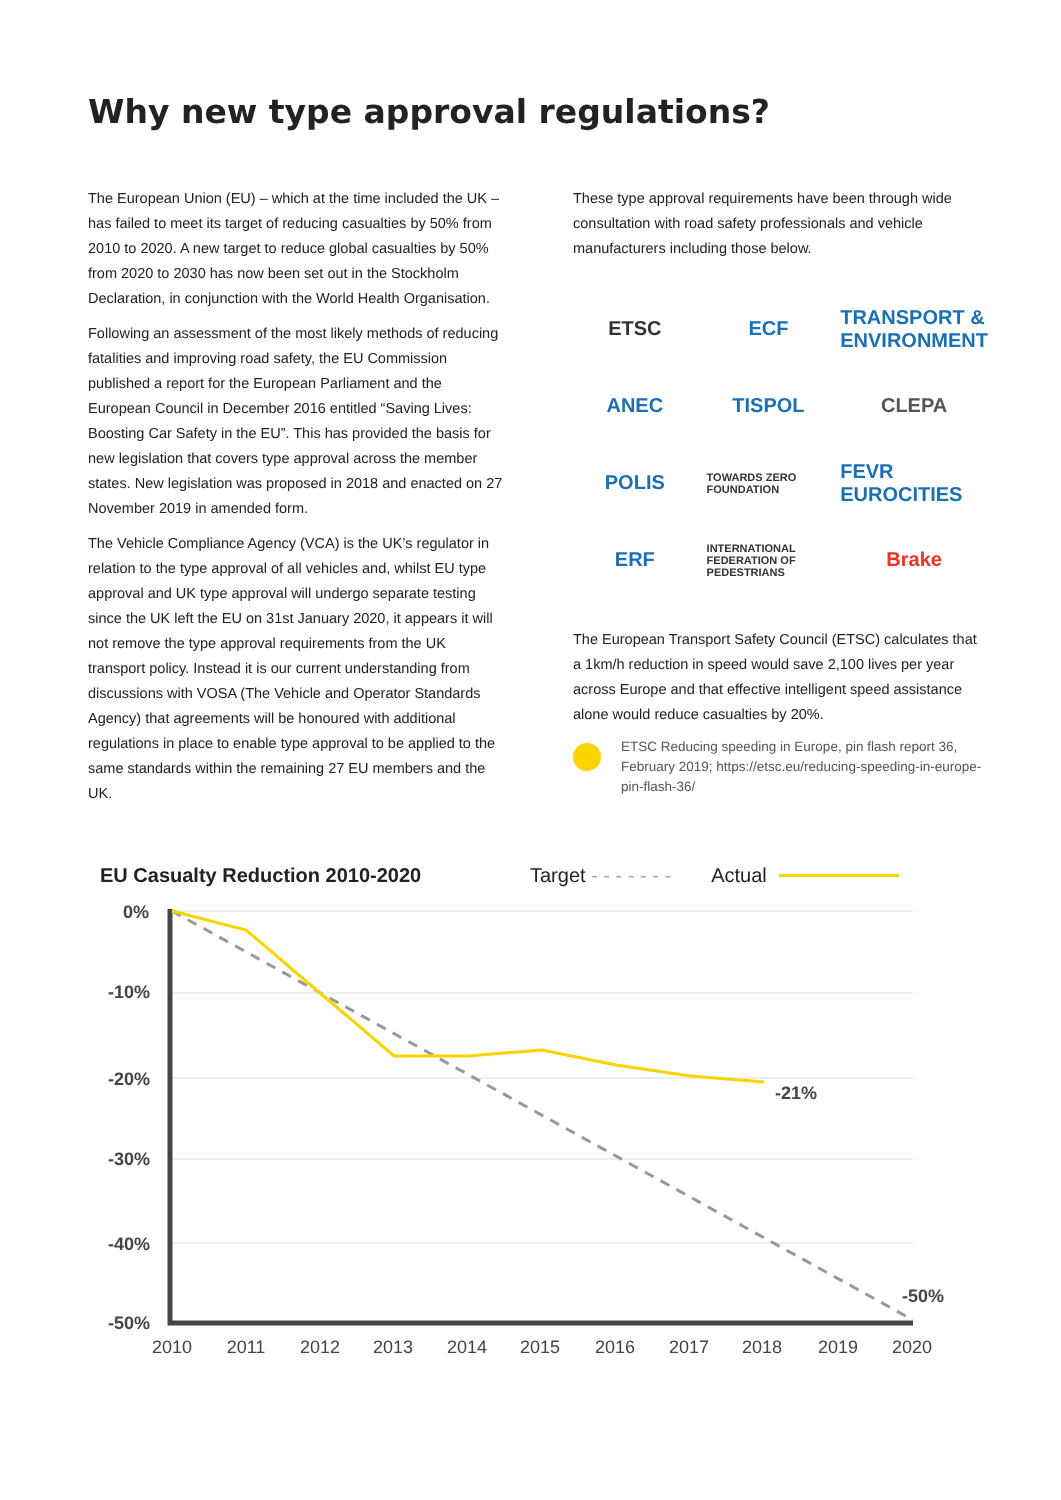Why new type approval regulations?
The European Union (EU) – which at the time included the UK – has failed to meet its target of reducing casualties by 50% from 2010 to 2020. A new target to reduce global casualties by 50% from 2020 to 2030 has now been set out in the Stockholm Declaration, in conjunction with the World Health Organisation.
Following an assessment of the most likely methods of reducing fatalities and improving road safety, the EU Commission published a report for the European Parliament and the European Council in December 2016 entitled “Saving Lives: Boosting Car Safety in the EU”. This has provided the basis for new legislation that covers type approval across the member states. New legislation was proposed in 2018 and enacted on 27 November 2019 in amended form.
The Vehicle Compliance Agency (VCA) is the UK’s regulator in relation to the type approval of all vehicles and, whilst EU type approval and UK type approval will undergo separate testing since the UK left the EU on 31st January 2020, it appears it will not remove the type approval requirements from the UK transport policy. Instead it is our current understanding from discussions with VOSA (The Vehicle and Operator Standards Agency) that agreements will be honoured with additional regulations in place to enable type approval to be applied to the same standards within the remaining 27 EU members and the UK.
These type approval requirements have been through wide consultation with road safety professionals and vehicle manufacturers including those below.
ETSC
ECF
TRANSPORT & ENVIRONMENT
ANEC
TISPOL
CLEPA
POLIS
TOWARDS ZERO FOUNDATION
FEVR EUROCITIES
ERF
INTERNATIONAL FEDERATION OF PEDESTRIANS
Brake
The European Transport Safety Council (ETSC) calculates that a 1km/h reduction in speed would save 2,100 lives per year across Europe and that effective intelligent speed assistance alone would reduce casualties by 20%.
ETSC Reducing speeding in Europe, pin flash report 36, February 2019; https://etsc.eu/reducing-speeding-in-europe-pin-flash-36/
EU Casualty Reduction 2010-2020 Target - - - - - - - Actual
0%
-10%
-20%
-30%
-40%
-50%
-21%
-50%
2010
2011
2012
2013
2014
2015
2016
2017
2018
2019
2020